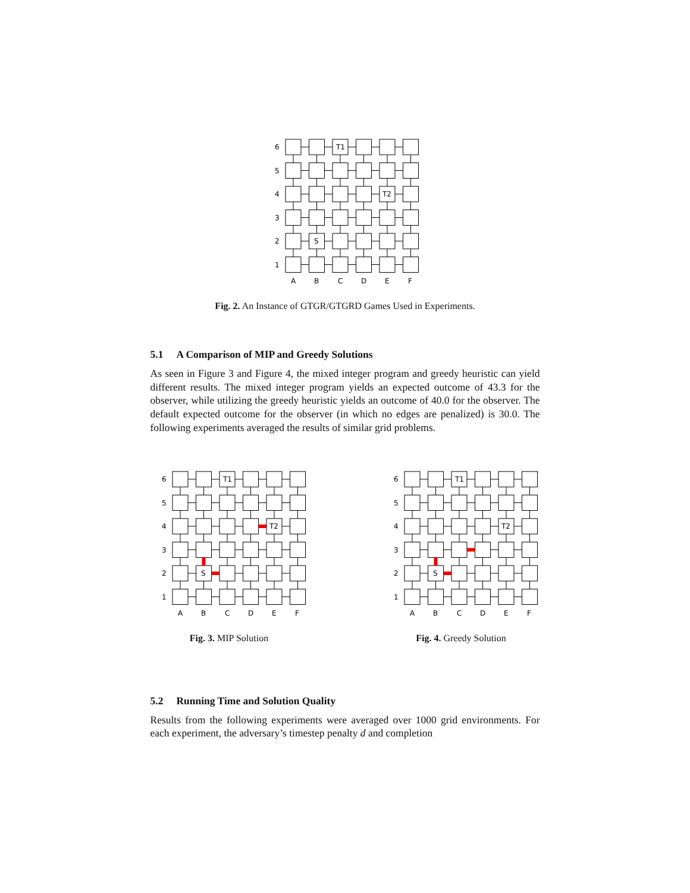6
5
4
3
2
1
T1
T2
S
A
B
C
D
E
F
Fig. 2. An Instance of GTGR/GTGRD Games Used in Experiments.
5.1 A Comparison of MIP and Greedy Solutions
As seen in Figure 3 and Figure 4, the mixed integer program and greedy heuristic can yield different results. The mixed integer program yields an expected outcome of 43.3 for the observer, while utilizing the greedy heuristic yields an outcome of 40.0 for the observer. The default expected outcome for the observer (in which no edges are penalized) is 30.0. The following experiments averaged the results of similar grid problems.
6
5
4
3
2
1
T1
T2
S
A
B
C
D
E
F
Fig. 3. MIP Solution
6
5
4
3
2
1
T1
T2
S
A
B
C
D
E
F
Fig. 4. Greedy Solution
5.2 Running Time and Solution Quality
Results from the following experiments were averaged over 1000 grid environments. For each experiment, the adversary’s timestep penalty d and completion